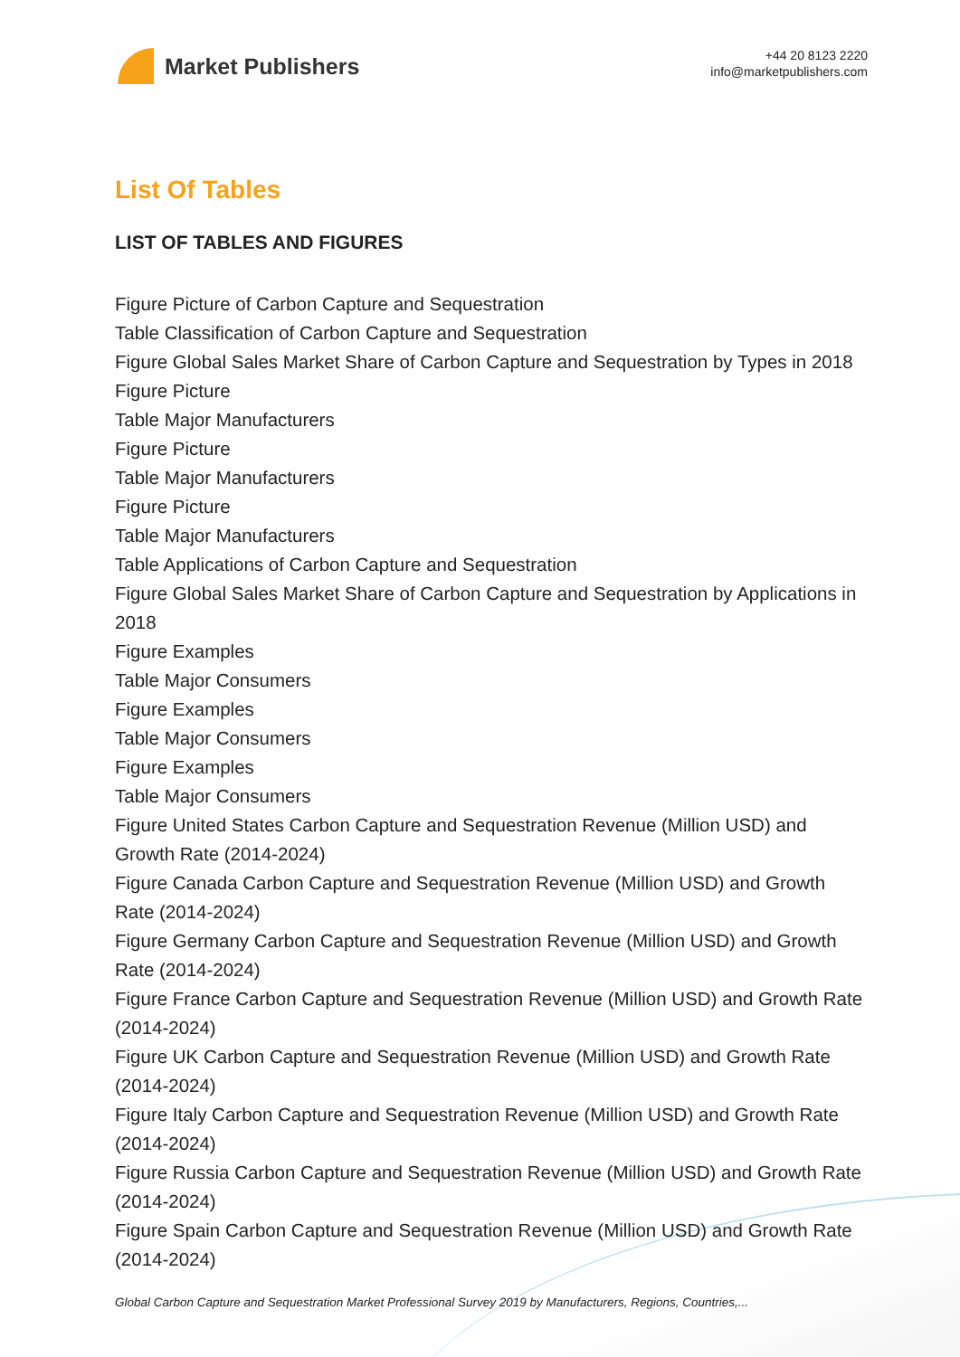Market Publishers
+44 20 8123 2220
info@marketpublishers.com
List Of Tables
LIST OF TABLES AND FIGURES
Figure Picture of Carbon Capture and Sequestration
Table Classification of Carbon Capture and Sequestration
Figure Global Sales Market Share of Carbon Capture and Sequestration by Types in 2018
Figure Picture
Table Major Manufacturers
Figure Picture
Table Major Manufacturers
Figure Picture
Table Major Manufacturers
Table Applications of Carbon Capture and Sequestration
Figure Global Sales Market Share of Carbon Capture and Sequestration by Applications in 2018
Figure Examples
Table Major Consumers
Figure Examples
Table Major Consumers
Figure Examples
Table Major Consumers
Figure United States Carbon Capture and Sequestration Revenue (Million USD) and Growth Rate (2014-2024)
Figure Canada Carbon Capture and Sequestration Revenue (Million USD) and Growth Rate (2014-2024)
Figure Germany Carbon Capture and Sequestration Revenue (Million USD) and Growth Rate (2014-2024)
Figure France Carbon Capture and Sequestration Revenue (Million USD) and Growth Rate (2014-2024)
Figure UK Carbon Capture and Sequestration Revenue (Million USD) and Growth Rate (2014-2024)
Figure Italy Carbon Capture and Sequestration Revenue (Million USD) and Growth Rate (2014-2024)
Figure Russia Carbon Capture and Sequestration Revenue (Million USD) and Growth Rate (2014-2024)
Figure Spain Carbon Capture and Sequestration Revenue (Million USD) and Growth Rate (2014-2024)
Global Carbon Capture and Sequestration Market Professional Survey 2019 by Manufacturers, Regions, Countries,...